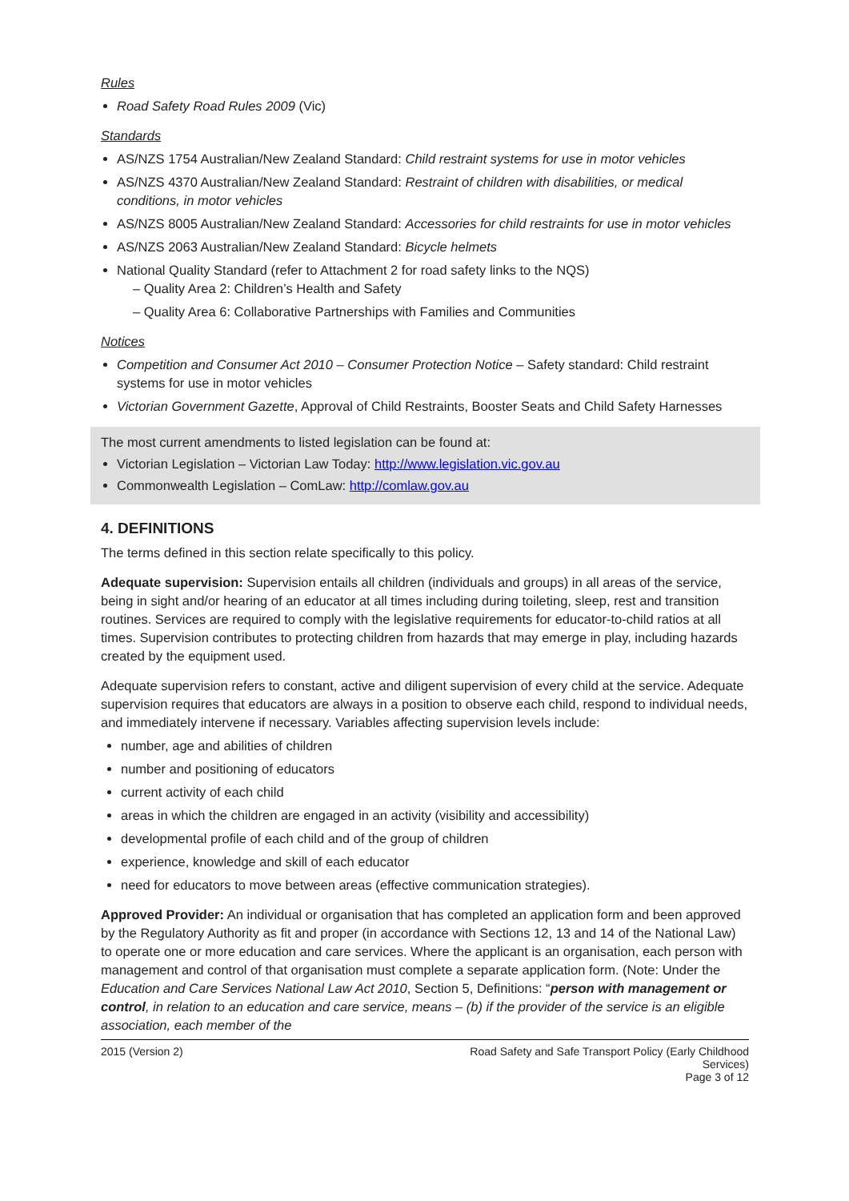Rules
Road Safety Road Rules 2009 (Vic)
Standards
AS/NZS 1754 Australian/New Zealand Standard: Child restraint systems for use in motor vehicles
AS/NZS 4370 Australian/New Zealand Standard: Restraint of children with disabilities, or medical conditions, in motor vehicles
AS/NZS 8005 Australian/New Zealand Standard: Accessories for child restraints for use in motor vehicles
AS/NZS 2063 Australian/New Zealand Standard: Bicycle helmets
National Quality Standard (refer to Attachment 2 for road safety links to the NQS)
– Quality Area 2: Children’s Health and Safety
– Quality Area 6: Collaborative Partnerships with Families and Communities
Notices
Competition and Consumer Act 2010 – Consumer Protection Notice – Safety standard: Child restraint systems for use in motor vehicles
Victorian Government Gazette, Approval of Child Restraints, Booster Seats and Child Safety Harnesses
The most current amendments to listed legislation can be found at:
Victorian Legislation – Victorian Law Today: http://www.legislation.vic.gov.au
Commonwealth Legislation – ComLaw: http://comlaw.gov.au
4. DEFINITIONS
The terms defined in this section relate specifically to this policy.
Adequate supervision: Supervision entails all children (individuals and groups) in all areas of the service, being in sight and/or hearing of an educator at all times including during toileting, sleep, rest and transition routines. Services are required to comply with the legislative requirements for educator-to-child ratios at all times. Supervision contributes to protecting children from hazards that may emerge in play, including hazards created by the equipment used.
Adequate supervision refers to constant, active and diligent supervision of every child at the service. Adequate supervision requires that educators are always in a position to observe each child, respond to individual needs, and immediately intervene if necessary. Variables affecting supervision levels include:
number, age and abilities of children
number and positioning of educators
current activity of each child
areas in which the children are engaged in an activity (visibility and accessibility)
developmental profile of each child and of the group of children
experience, knowledge and skill of each educator
need for educators to move between areas (effective communication strategies).
Approved Provider: An individual or organisation that has completed an application form and been approved by the Regulatory Authority as fit and proper (in accordance with Sections 12, 13 and 14 of the National Law) to operate one or more education and care services. Where the applicant is an organisation, each person with management and control of that organisation must complete a separate application form. (Note: Under the Education and Care Services National Law Act 2010, Section 5, Definitions: “person with management or control, in relation to an education and care service, means – (b) if the provider of the service is an eligible association, each member of the
2015 (Version 2) Road Safety and Safe Transport Policy (Early Childhood Services)
Page 3 of 12